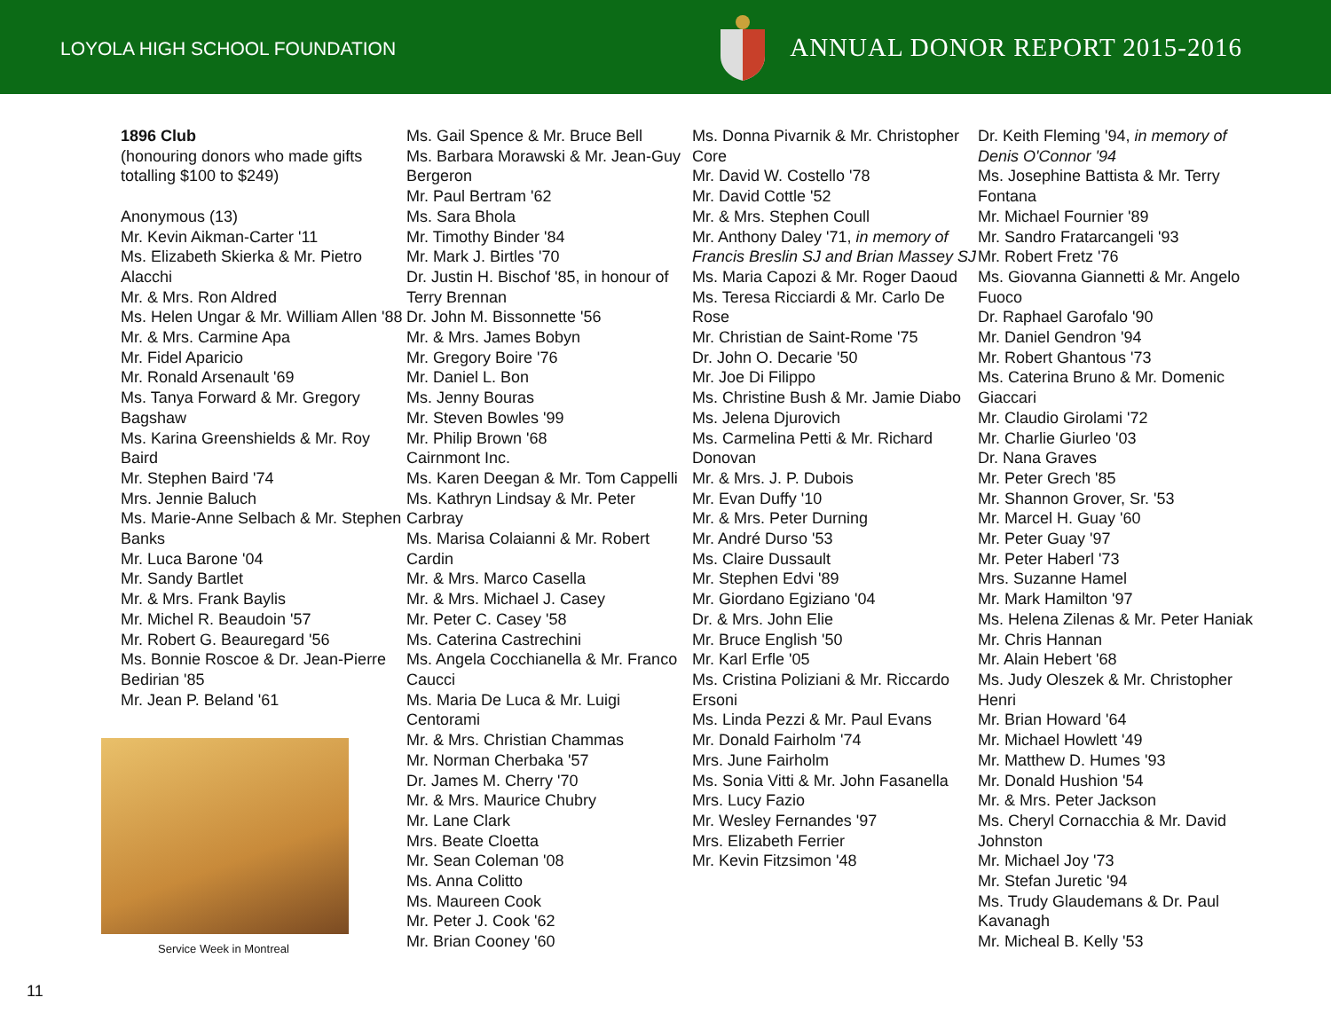LOYOLA HIGH SCHOOL FOUNDATION
ANNUAL DONOR REPORT 2015-2016
1896 Club
(honouring donors who made gifts totalling $100 to $249)
Anonymous (13)
Mr. Kevin Aikman-Carter '11
Ms. Elizabeth Skierka & Mr. Pietro Alacchi
Mr. & Mrs. Ron Aldred
Ms. Helen Ungar & Mr. William Allen '88
Mr. & Mrs. Carmine Apa
Mr. Fidel Aparicio
Mr. Ronald Arsenault '69
Ms. Tanya Forward & Mr. Gregory Bagshaw
Ms. Karina Greenshields & Mr. Roy Baird
Mr. Stephen Baird '74
Mrs. Jennie Baluch
Ms. Marie-Anne Selbach & Mr. Stephen Banks
Mr. Luca Barone '04
Mr. Sandy Bartlet
Mr. & Mrs. Frank Baylis
Mr. Michel R. Beaudoin '57
Mr. Robert G. Beauregard '56
Ms. Bonnie Roscoe & Dr. Jean-Pierre Bedirian '85
Mr. Jean P. Beland '61
Service Week in Montreal
Ms. Gail Spence & Mr. Bruce Bell
Ms. Barbara Morawski & Mr. Jean-Guy Bergeron
Mr. Paul Bertram '62
Ms. Sara Bhola
Mr. Timothy Binder '84
Mr. Mark J. Birtles '70
Dr. Justin H. Bischof '85, in honour of Terry Brennan
Dr. John M. Bissonnette '56
Mr. & Mrs. James Bobyn
Mr. Gregory Boire '76
Mr. Daniel L. Bon
Ms. Jenny Bouras
Mr. Steven Bowles '99
Mr. Philip Brown '68
Cairnmont Inc.
Ms. Karen Deegan & Mr. Tom Cappelli
Ms. Kathryn Lindsay & Mr. Peter Carbray
Ms. Marisa Colaianni & Mr. Robert Cardin
Mr. & Mrs. Marco Casella
Mr. & Mrs. Michael J. Casey
Mr. Peter C. Casey '58
Ms. Caterina Castrechini
Ms. Angela Cocchianella & Mr. Franco Caucci
Ms. Maria De Luca & Mr. Luigi Centorami
Mr. & Mrs. Christian Chammas
Mr. Norman Cherbaka '57
Dr. James M. Cherry '70
Mr. & Mrs. Maurice Chubry
Mr. Lane Clark
Mrs. Beate Cloetta
Mr. Sean Coleman '08
Ms. Anna Colitto
Ms. Maureen Cook
Mr. Peter J. Cook '62
Mr. Brian Cooney '60
Ms. Donna Pivarnik & Mr. Christopher Core
Mr. David W. Costello '78
Mr. David Cottle '52
Mr. & Mrs. Stephen Coull
Mr. Anthony Daley '71, in memory of Francis Breslin SJ and Brian Massey SJ
Ms. Maria Capozi & Mr. Roger Daoud
Ms. Teresa Ricciardi & Mr. Carlo De Rose
Mr. Christian de Saint-Rome '75
Dr. John O. Decarie '50
Mr. Joe Di Filippo
Ms. Christine Bush & Mr. Jamie Diabo
Ms. Jelena Djurovich
Ms. Carmelina Petti & Mr. Richard Donovan
Mr. & Mrs. J. P. Dubois
Mr. Evan Duffy '10
Mr. & Mrs. Peter Durning
Mr. André Durso '53
Ms. Claire Dussault
Mr. Stephen Edvi '89
Mr. Giordano Egiziano '04
Dr. & Mrs. John Elie
Mr. Bruce English '50
Mr. Karl Erfle '05
Ms. Cristina Poliziani & Mr. Riccardo Ersoni
Ms. Linda Pezzi & Mr. Paul Evans
Mr. Donald Fairholm '74
Mrs. June Fairholm
Ms. Sonia Vitti & Mr. John Fasanella
Mrs. Lucy Fazio
Mr. Wesley Fernandes '97
Mrs. Elizabeth Ferrier
Mr. Kevin Fitzsimon '48
Dr. Keith Fleming '94, in memory of Denis O'Connor '94
Ms. Josephine Battista & Mr. Terry Fontana
Mr. Michael Fournier '89
Mr. Sandro Fratarcangeli '93
Mr. Robert Fretz '76
Ms. Giovanna Giannetti & Mr. Angelo Fuoco
Dr. Raphael Garofalo '90
Mr. Daniel Gendron '94
Mr. Robert Ghantous '73
Ms. Caterina Bruno & Mr. Domenic Giaccari
Mr. Claudio Girolami '72
Mr. Charlie Giurleo '03
Dr. Nana Graves
Mr. Peter Grech '85
Mr. Shannon Grover, Sr. '53
Mr. Marcel H. Guay '60
Mr. Peter Guay '97
Mr. Peter Haberl '73
Mrs. Suzanne Hamel
Mr. Mark Hamilton '97
Ms. Helena Zilenas & Mr. Peter Haniak
Mr. Chris Hannan
Mr. Alain Hebert '68
Ms. Judy Oleszek & Mr. Christopher Henri
Mr. Brian Howard '64
Mr. Michael Howlett '49
Mr. Matthew D. Humes '93
Mr. Donald Hushion '54
Mr. & Mrs. Peter Jackson
Ms. Cheryl Cornacchia & Mr. David Johnston
Mr. Michael Joy '73
Mr. Stefan Juretic '94
Ms. Trudy Glaudemans & Dr. Paul Kavanagh
Mr. Micheal B. Kelly '53
11